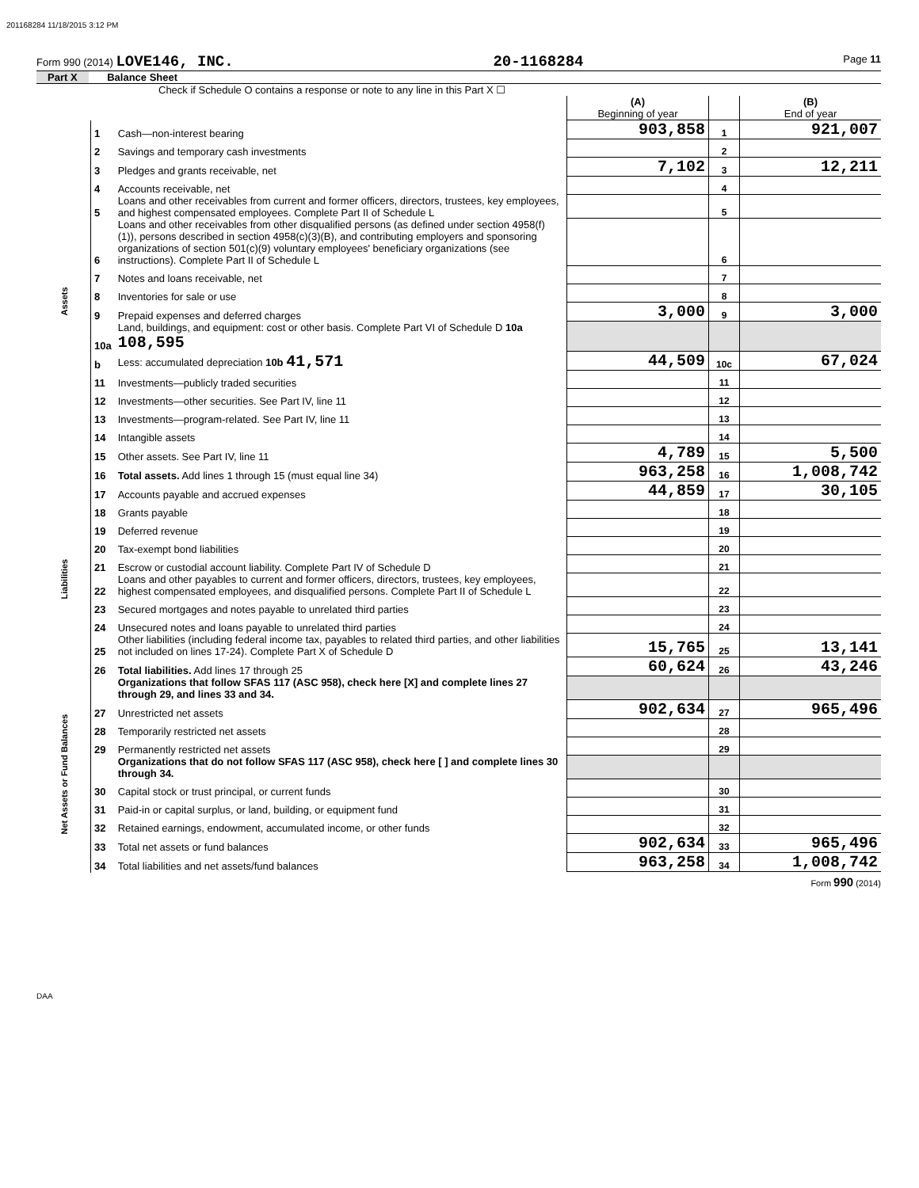201168284 11/18/2015 3:12 PM
Form 990 (2014) LOVE146, INC. 20-1168284 Page 11
Part X Balance Sheet
Check if Schedule O contains a response or note to any line in this Part X ☐
| | | | (A) Beginning of year | | (B) End of year |
| Assets | 1 | Cash—non-interest bearing | 903,858 | 1 | 921,007 |
| | 2 | Savings and temporary cash investments | | 2 | |
| | 3 | Pledges and grants receivable, net | 7,102 | 3 | 12,211 |
| | 4 | Accounts receivable, net | | 4 | |
| | 5 | Loans and other receivables from current and former officers, directors, trustees, key employees, and highest compensated employees. Complete Part II of Schedule L | | 5 | |
| | 6 | Loans and other receivables from other disqualified persons (as defined under section 4958(f)(1)), persons described in section 4958(c)(3)(B), and contributing employers and sponsoring organizations of section 501(c)(9) voluntary employees' beneficiary organizations (see instructions). Complete Part II of Schedule L | | 6 | |
| | 7 | Notes and loans receivable, net | | 7 | |
| | 8 | Inventories for sale or use | | 8 | |
| | 9 | Prepaid expenses and deferred charges | 3,000 | 9 | 3,000 |
| | 10a | Land, buildings, and equipment: cost or other basis. Complete Part VI of Schedule D 10a 108,595 | | | |
| | b | Less: accumulated depreciation 10b 41,571 | 44,509 | 10c | 67,024 |
| | 11 | Investments—publicly traded securities | | 11 | |
| | 12 | Investments—other securities. See Part IV, line 11 | | 12 | |
| | 13 | Investments—program-related. See Part IV, line 11 | | 13 | |
| | 14 | Intangible assets | | 14 | |
| | 15 | Other assets. See Part IV, line 11 | 4,789 | 15 | 5,500 |
| | 16 | Total assets. Add lines 1 through 15 (must equal line 34) | 963,258 | 16 | 1,008,742 |
| Liabilities | 17 | Accounts payable and accrued expenses | 44,859 | 17 | 30,105 |
| | 18 | Grants payable | | 18 | |
| | 19 | Deferred revenue | | 19 | |
| | 20 | Tax-exempt bond liabilities | | 20 | |
| | 21 | Escrow or custodial account liability. Complete Part IV of Schedule D | | 21 | |
| | 22 | Loans and other payables to current and former officers, directors, trustees, key employees, highest compensated employees, and disqualified persons. Complete Part II of Schedule L | | 22 | |
| | 23 | Secured mortgages and notes payable to unrelated third parties | | 23 | |
| | 24 | Unsecured notes and loans payable to unrelated third parties | | 24 | |
| | 25 | Other liabilities (including federal income tax, payables to related third parties, and other liabilities not included on lines 17-24). Complete Part X of Schedule D | 15,765 | 25 | 13,141 |
| | 26 | Total liabilities. Add lines 17 through 25 | 60,624 | 26 | 43,246 |
| Net Assets or Fund Balances | | Organizations that follow SFAS 117 (ASC 958), check here [X] and complete lines 27 through 29, and lines 33 and 34. | | | |
| | 27 | Unrestricted net assets | 902,634 | 27 | 965,496 |
| | 28 | Temporarily restricted net assets | | 28 | |
| | 29 | Permanently restricted net assets | | 29 | |
| | | Organizations that do not follow SFAS 117 (ASC 958), check here [ ] and complete lines 30 through 34. | | | |
| | 30 | Capital stock or trust principal, or current funds | | 30 | |
| | 31 | Paid-in or capital surplus, or land, building, or equipment fund | | 31 | |
| | 32 | Retained earnings, endowment, accumulated income, or other funds | | 32 | |
| | 33 | Total net assets or fund balances | 902,634 | 33 | 965,496 |
| | 34 | Total liabilities and net assets/fund balances | 963,258 | 34 | 1,008,742 |
Form 990 (2014)
DAA